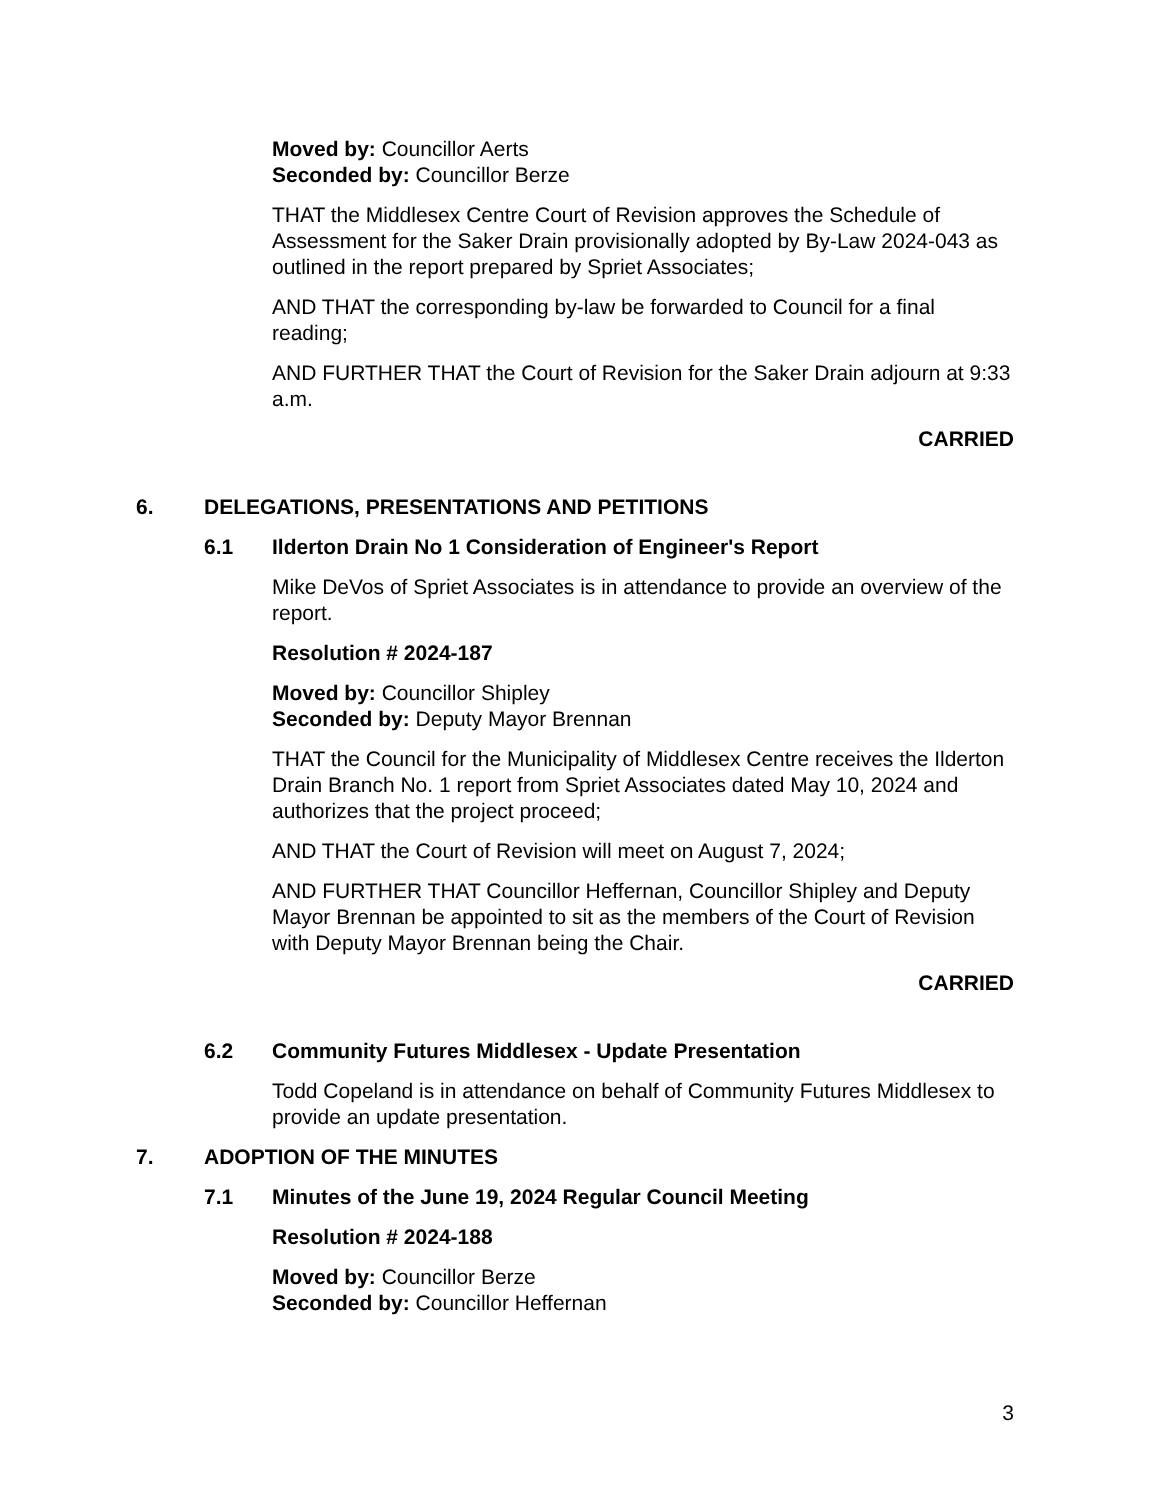Moved by: Councillor Aerts
Seconded by: Councillor Berze
THAT the Middlesex Centre Court of Revision approves the Schedule of Assessment for the Saker Drain provisionally adopted by By-Law 2024-043 as outlined in the report prepared by Spriet Associates;
AND THAT the corresponding by-law be forwarded to Council for a final reading;
AND FURTHER THAT the Court of Revision for the Saker Drain adjourn at 9:33 a.m.
CARRIED
6. DELEGATIONS, PRESENTATIONS AND PETITIONS
6.1 Ilderton Drain No 1 Consideration of Engineer's Report
Mike DeVos of Spriet Associates is in attendance to provide an overview of the report.
Resolution # 2024-187
Moved by: Councillor Shipley
Seconded by: Deputy Mayor Brennan
THAT the Council for the Municipality of Middlesex Centre receives the Ilderton Drain Branch No. 1 report from Spriet Associates dated May 10, 2024 and authorizes that the project proceed;
AND THAT the Court of Revision will meet on August 7, 2024;
AND FURTHER THAT Councillor Heffernan, Councillor Shipley and Deputy Mayor Brennan be appointed to sit as the members of the Court of Revision with Deputy Mayor Brennan being the Chair.
CARRIED
6.2 Community Futures Middlesex - Update Presentation
Todd Copeland is in attendance on behalf of Community Futures Middlesex to provide an update presentation.
7. ADOPTION OF THE MINUTES
7.1 Minutes of the June 19, 2024 Regular Council Meeting
Resolution # 2024-188
Moved by: Councillor Berze
Seconded by: Councillor Heffernan
3